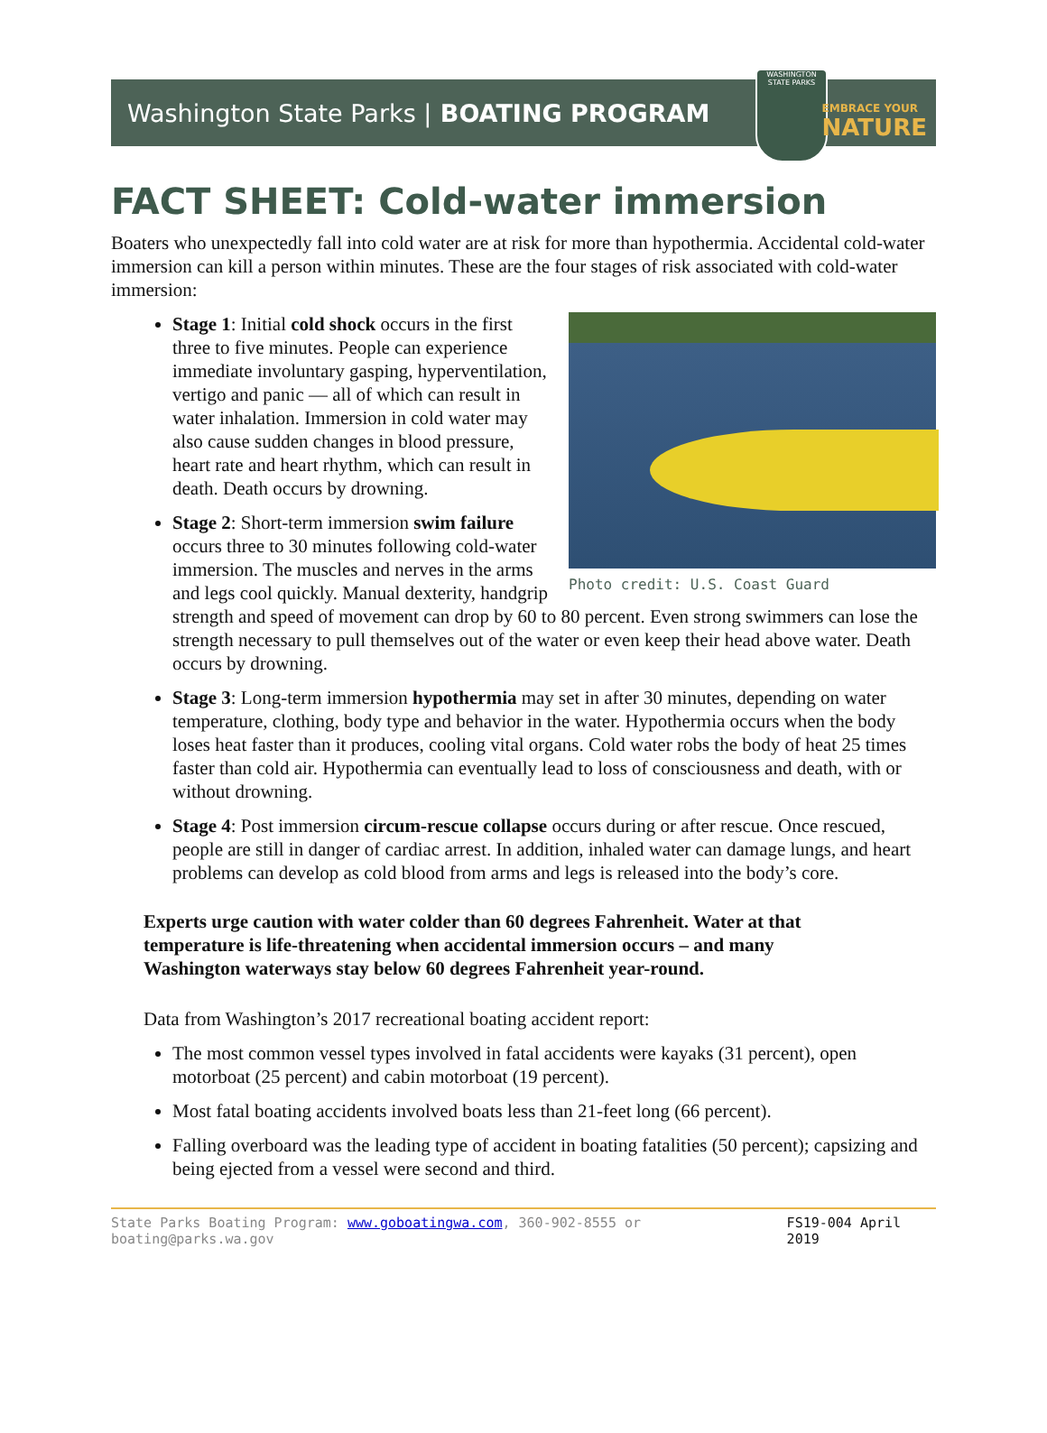Washington State Parks | BOATING PROGRAM
WASHINGTON
STATE PARKS
EMBRACE YOUR
NATURE
FACT SHEET: Cold-water immersion
Boaters who unexpectedly fall into cold water are at risk for more than hypothermia. Accidental cold-water immersion can kill a person within minutes. These are the four stages of risk associated with cold-water immersion:
Photo credit: U.S. Coast Guard
Stage 1: Initial cold shock occurs in the first three to five minutes. People can experience immediate involuntary gasping, hyperventilation, vertigo and panic — all of which can result in water inhalation. Immersion in cold water may also cause sudden changes in blood pressure, heart rate and heart rhythm, which can result in death. Death occurs by drowning.
Stage 2: Short-term immersion swim failure occurs three to 30 minutes following cold-water immersion. The muscles and nerves in the arms and legs cool quickly. Manual dexterity, handgrip strength and speed of movement can drop by 60 to 80 percent. Even strong swimmers can lose the strength necessary to pull themselves out of the water or even keep their head above water. Death occurs by drowning.
Stage 3: Long-term immersion hypothermia may set in after 30 minutes, depending on water temperature, clothing, body type and behavior in the water. Hypothermia occurs when the body loses heat faster than it produces, cooling vital organs. Cold water robs the body of heat 25 times faster than cold air. Hypothermia can eventually lead to loss of consciousness and death, with or without drowning.
Stage 4: Post immersion circum-rescue collapse occurs during or after rescue. Once rescued, people are still in danger of cardiac arrest. In addition, inhaled water can damage lungs, and heart problems can develop as cold blood from arms and legs is released into the body’s core.
Experts urge caution with water colder than 60 degrees Fahrenheit. Water at that temperature is life-threatening when accidental immersion occurs – and many Washington waterways stay below 60 degrees Fahrenheit year-round.
Data from Washington’s 2017 recreational boating accident report:
The most common vessel types involved in fatal accidents were kayaks (31 percent), open motorboat (25 percent) and cabin motorboat (19 percent).
Most fatal boating accidents involved boats less than 21-feet long (66 percent).
Falling overboard was the leading type of accident in boating fatalities (50 percent); capsizing and being ejected from a vessel were second and third.
State Parks Boating Program: www.goboatingwa.com, 360-902-8555 or boating@parks.wa.gov FS19-004 April 2019